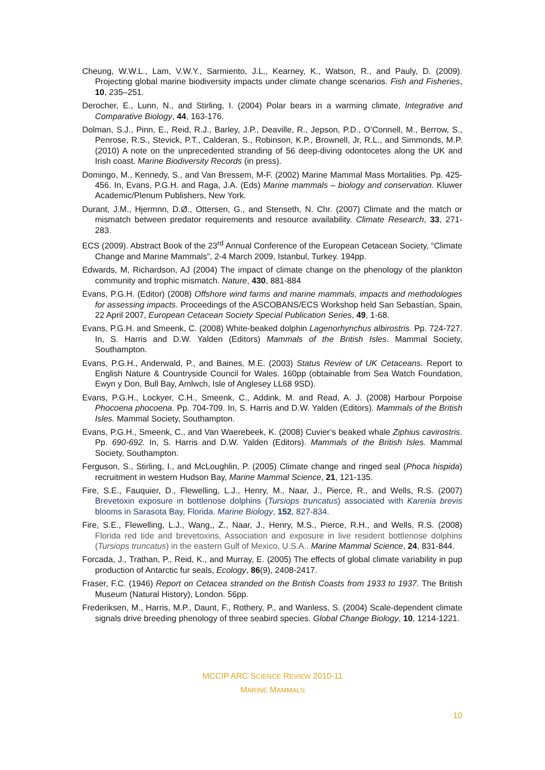Cheung, W.W.L., Lam, V.W.Y., Sarmiento, J.L., Kearney, K., Watson, R., and Pauly, D. (2009). Projecting global marine biodiversity impacts under climate change scenarios. Fish and Fisheries, 10, 235–251.
Derocher, E., Lunn, N., and Stirling, I. (2004) Polar bears in a warming climate, Integrative and Comparative Biology, 44, 163-176.
Dolman, S.J., Pinn, E., Reid, R.J., Barley, J.P., Deaville, R., Jepson, P.D., O’Connell, M., Berrow, S., Penrose, R.S., Stevick, P.T., Calderan, S., Robinson, K.P., Brownell, Jr, R.L., and Simmonds, M.P. (2010) A note on the unprecedented stranding of 56 deep-diving odontocetes along the UK and Irish coast. Marine Biodiversity Records (in press).
Domingo, M., Kennedy, S., and Van Bressem, M-F. (2002) Marine Mammal Mass Mortalities. Pp. 425-456. In, Evans, P.G.H. and Raga, J.A. (Eds) Marine mammals – biology and conservation. Kluwer Academic/Plenum Publishers, New York.
Durant, J.M., Hjermnn, D.Ø., Ottersen, G., and Stenseth, N. Chr. (2007) Climate and the match or mismatch between predator requirements and resource availability. Climate Research, 33, 271-283.
ECS (2009). Abstract Book of the 23<sup>rd</sup> Annual Conference of the European Cetacean Society, “Climate Change and Marine Mammals”, 2-4 March 2009, Istanbul, Turkey. 194pp.
Edwards, M, Richardson, AJ (2004) The impact of climate change on the phenology of the plankton community and trophic mismatch. Nature, 430, 881-884
Evans, P.G.H. (Editor) (2008) Offshore wind farms and marine mammals, impacts and methodologies for assessing impacts. Proceedings of the ASCOBANS/ECS Workshop held San Sebastían, Spain, 22 April 2007, European Cetacean Society Special Publication Series, 49, 1-68.
Evans, P.G.H. and Smeenk, C. (2008) White-beaked dolphin Lagenorhynchus albirostris. Pp. 724-727. In, S. Harris and D.W. Yalden (Editors) Mammals of the British Isles. Mammal Society, Southampton.
Evans, P.G.H., Anderwald, P., and Baines, M.E. (2003) Status Review of UK Cetaceans. Report to English Nature & Countryside Council for Wales. 160pp (obtainable from Sea Watch Foundation, Ewyn y Don, Bull Bay, Amlwch, Isle of Anglesey LL68 9SD).
Evans, P.G.H., Lockyer, C.H., Smeenk, C., Addink, M. and Read, A. J. (2008) Harbour Porpoise Phocoena phocoena. Pp. 704-709. In, S. Harris and D.W. Yalden (Editors). Mammals of the British Isles. Mammal Society, Southampton.
Evans, P.G.H., Smeenk, C., and Van Waerebeek, K. (2008) Cuvier’s beaked whale Ziphius cavirostris. Pp. 690-692. In, S. Harris and D.W. Yalden (Editors). Mammals of the British Isles. Mammal Society, Southampton.
Ferguson, S., Stirling, I., and McLoughlin, P. (2005) Climate change and ringed seal (Phoca hispida) recruitment in western Hudson Bay, Marine Mammal Science, 21, 121-135.
Fire, S.E., Fauquier, D., Flewelling, L.J., Henry, M., Naar, J., Pierce, R., and Wells, R.S. (2007) Brevetoxin exposure in bottlenose dolphins (Tursiops truncatus) associated with Karenia brevis blooms in Sarasota Bay, Florida. Marine Biology, 152, 827-834.
Fire, S.E., Flewelling, L.J., Wang,, Z., Naar, J., Henry, M.S., Pierce, R.H., and Wells, R.S. (2008) Florida red tide and brevetoxins, Association and exposure in live resident bottlenose dolphins (Tursiops truncatus) in the eastern Gulf of Mexico, U.S.A.. Marine Mammal Science, 24, 831-844.
Forcada, J., Trathan, P., Reid, K., and Murray, E. (2005) The effects of global climate variability in pup production of Antarctic fur seals, Ecology, 86(9), 2408-2417.
Fraser, F.C. (1946) Report on Cetacea stranded on the British Coasts from 1933 to 1937. The British Museum (Natural History), London. 56pp.
Frederiksen, M., Harris, M.P., Daunt, F., Rothery, P., and Wanless, S. (2004) Scale-dependent climate signals drive breeding phenology of three seabird species. Global Change Biology, 10, 1214-1221.
MCCIP ARC SCIENCE REVIEW 2010-11
MARINE MAMMALS
10